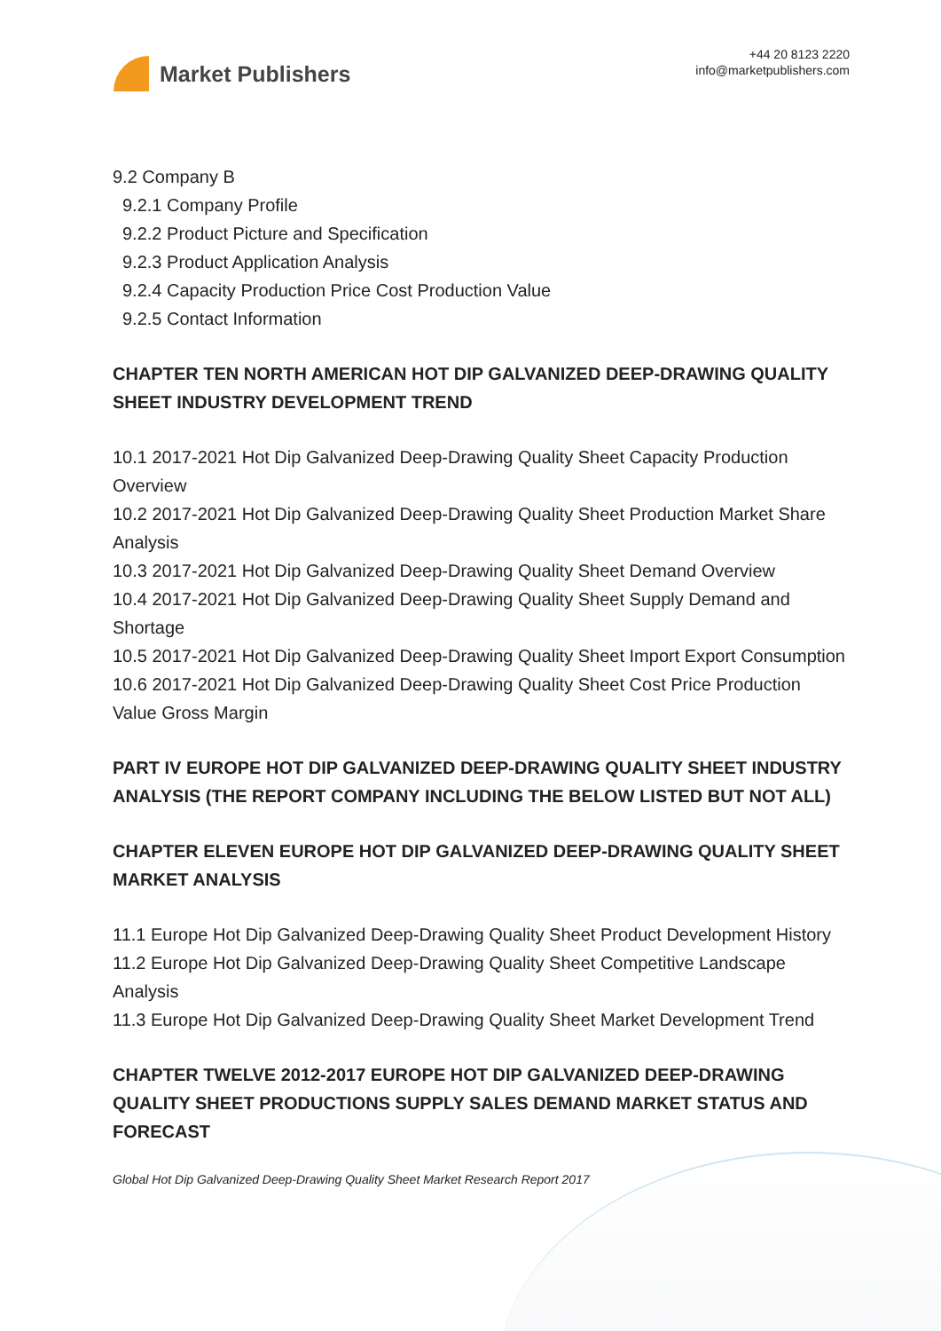Market Publishers
+44 20 8123 2220
info@marketpublishers.com
9.2 Company B
9.2.1 Company Profile
9.2.2 Product Picture and Specification
9.2.3 Product Application Analysis
9.2.4 Capacity Production Price Cost Production Value
9.2.5 Contact Information
CHAPTER TEN NORTH AMERICAN HOT DIP GALVANIZED DEEP-DRAWING QUALITY SHEET INDUSTRY DEVELOPMENT TREND
10.1 2017-2021 Hot Dip Galvanized Deep-Drawing Quality Sheet Capacity Production Overview
10.2 2017-2021 Hot Dip Galvanized Deep-Drawing Quality Sheet Production Market Share Analysis
10.3 2017-2021 Hot Dip Galvanized Deep-Drawing Quality Sheet Demand Overview
10.4 2017-2021 Hot Dip Galvanized Deep-Drawing Quality Sheet Supply Demand and Shortage
10.5 2017-2021 Hot Dip Galvanized Deep-Drawing Quality Sheet Import Export Consumption
10.6 2017-2021 Hot Dip Galvanized Deep-Drawing Quality Sheet Cost Price Production Value Gross Margin
PART IV EUROPE HOT DIP GALVANIZED DEEP-DRAWING QUALITY SHEET INDUSTRY ANALYSIS (THE REPORT COMPANY INCLUDING THE BELOW LISTED BUT NOT ALL)
CHAPTER ELEVEN EUROPE HOT DIP GALVANIZED DEEP-DRAWING QUALITY SHEET MARKET ANALYSIS
11.1 Europe Hot Dip Galvanized Deep-Drawing Quality Sheet Product Development History
11.2 Europe Hot Dip Galvanized Deep-Drawing Quality Sheet Competitive Landscape Analysis
11.3 Europe Hot Dip Galvanized Deep-Drawing Quality Sheet Market Development Trend
CHAPTER TWELVE 2012-2017 EUROPE HOT DIP GALVANIZED DEEP-DRAWING QUALITY SHEET PRODUCTIONS SUPPLY SALES DEMAND MARKET STATUS AND FORECAST
Global Hot Dip Galvanized Deep-Drawing Quality Sheet Market Research Report 2017